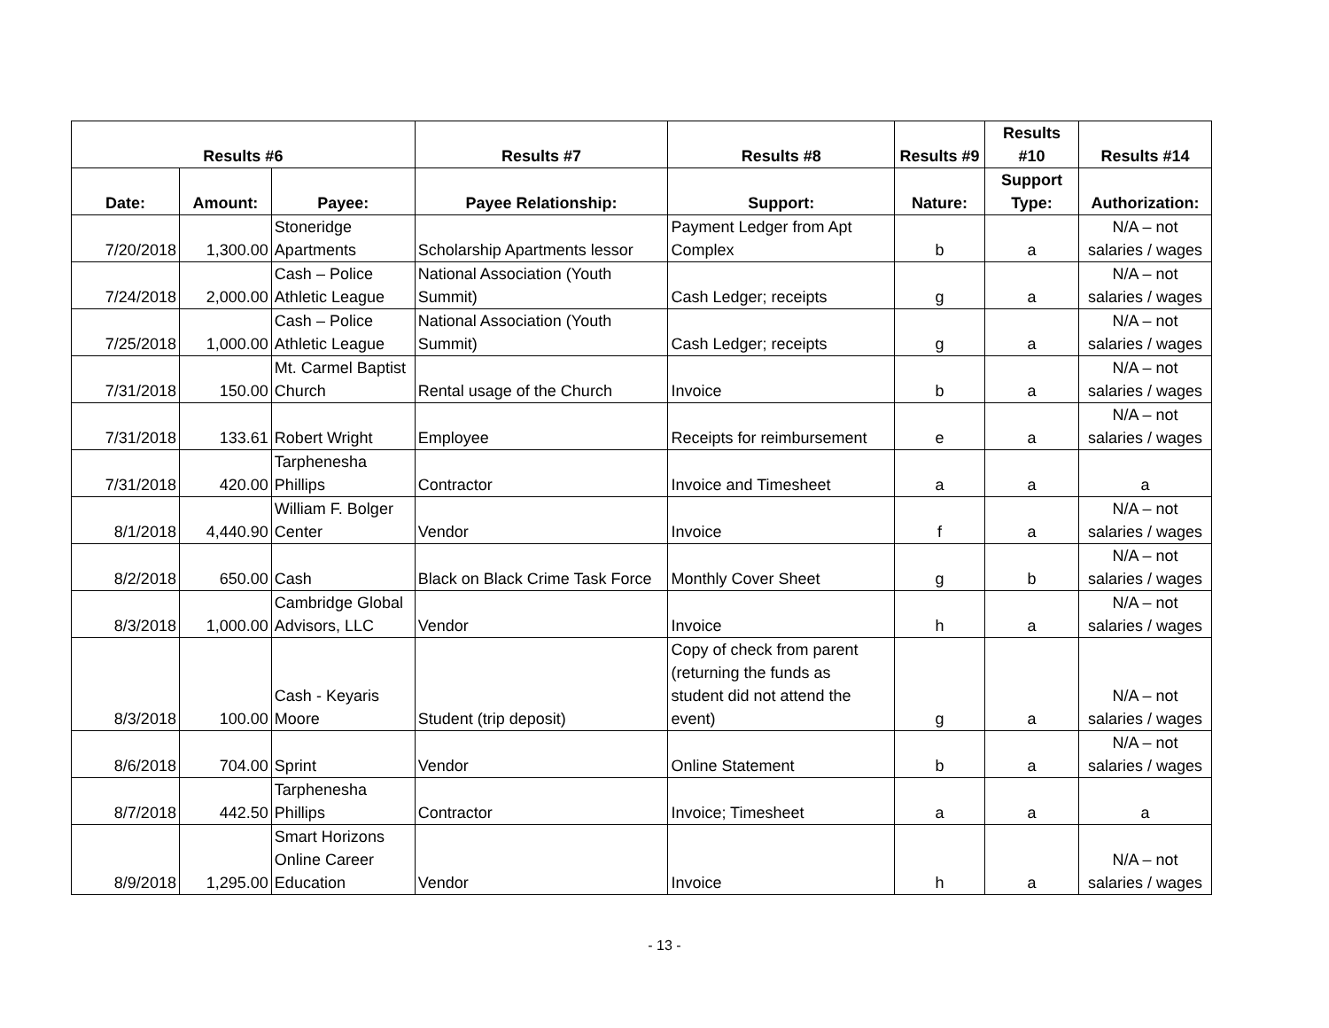| Results #6 | | | Results #7 | Results #8 | Results #9 | Results #10 | Results #14 |
| --- | --- | --- | --- | --- | --- | --- | --- |
| Date: | Amount: | Payee: | Payee Relationship: | Support: | Nature: | Support Type: | Authorization: |
| 7/20/2018 | 1,300.00 | Stoneridge Apartments | Scholarship Apartments lessor | Payment Ledger from Apt Complex | b | a | N/A – not salaries / wages |
| 7/24/2018 | 2,000.00 | Cash – Police Athletic League | National Association (Youth Summit) | Cash Ledger; receipts | g | a | N/A – not salaries / wages |
| 7/25/2018 | 1,000.00 | Cash – Police Athletic League | National Association (Youth Summit) | Cash Ledger; receipts | g | a | N/A – not salaries / wages |
| 7/31/2018 | 150.00 | Mt. Carmel Baptist Church | Rental usage of the Church | Invoice | b | a | N/A – not salaries / wages |
| 7/31/2018 | 133.61 | Robert Wright | Employee | Receipts for reimbursement | e | a | N/A – not salaries / wages |
| 7/31/2018 | 420.00 | Tarphenesha Phillips | Contractor | Invoice and Timesheet | a | a | a |
| 8/1/2018 | 4,440.90 | William F. Bolger Center | Vendor | Invoice | f | a | N/A – not salaries / wages |
| 8/2/2018 | 650.00 | Cash | Black on Black Crime Task Force | Monthly Cover Sheet | g | b | N/A – not salaries / wages |
| 8/3/2018 | 1,000.00 | Cambridge Global Advisors, LLC | Vendor | Invoice | h | a | N/A – not salaries / wages |
| 8/3/2018 | 100.00 | Cash - Keyaris Moore | Student (trip deposit) | Copy of check from parent (returning the funds as student did not attend the event) | g | a | N/A – not salaries / wages |
| 8/6/2018 | 704.00 | Sprint | Vendor | Online Statement | b | a | N/A – not salaries / wages |
| 8/7/2018 | 442.50 | Tarphenesha Phillips | Contractor | Invoice; Timesheet | a | a | a |
| 8/9/2018 | 1,295.00 | Smart Horizons Online Career Education | Vendor | Invoice | h | a | N/A – not salaries / wages |
- 13 -